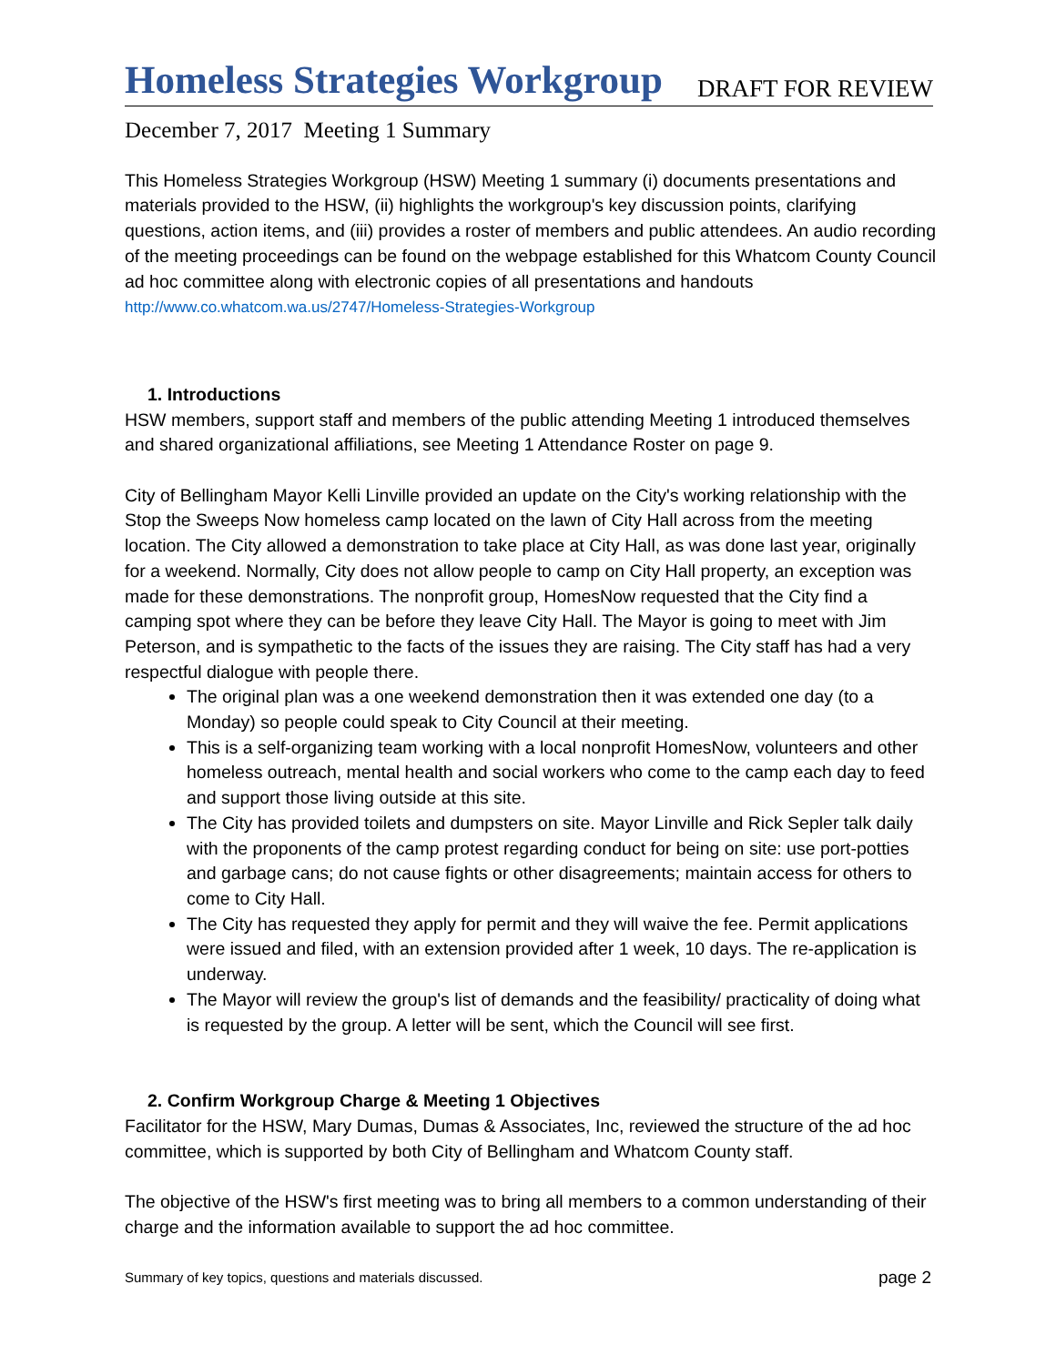Homeless Strategies Workgroup
DRAFT FOR REVIEW
December 7, 2017 Meeting 1 Summary
This Homeless Strategies Workgroup (HSW) Meeting 1 summary (i) documents presentations and materials provided to the HSW, (ii) highlights the workgroup's key discussion points, clarifying questions, action items, and (iii) provides a roster of members and public attendees. An audio recording of the meeting proceedings can be found on the webpage established for this Whatcom County Council ad hoc committee along with electronic copies of all presentations and handouts http://www.co.whatcom.wa.us/2747/Homeless-Strategies-Workgroup
1. Introductions
HSW members, support staff and members of the public attending Meeting 1 introduced themselves and shared organizational affiliations, see Meeting 1 Attendance Roster on page 9.
City of Bellingham Mayor Kelli Linville provided an update on the City's working relationship with the Stop the Sweeps Now homeless camp located on the lawn of City Hall across from the meeting location. The City allowed a demonstration to take place at City Hall, as was done last year, originally for a weekend. Normally, City does not allow people to camp on City Hall property, an exception was made for these demonstrations. The nonprofit group, HomesNow requested that the City find a camping spot where they can be before they leave City Hall. The Mayor is going to meet with Jim Peterson, and is sympathetic to the facts of the issues they are raising. The City staff has had a very respectful dialogue with people there.
The original plan was a one weekend demonstration then it was extended one day (to a Monday) so people could speak to City Council at their meeting.
This is a self-organizing team working with a local nonprofit HomesNow, volunteers and other homeless outreach, mental health and social workers who come to the camp each day to feed and support those living outside at this site.
The City has provided toilets and dumpsters on site. Mayor Linville and Rick Sepler talk daily with the proponents of the camp protest regarding conduct for being on site: use port-potties and garbage cans; do not cause fights or other disagreements; maintain access for others to come to City Hall.
The City has requested they apply for permit and they will waive the fee. Permit applications were issued and filed, with an extension provided after 1 week, 10 days. The re-application is underway.
The Mayor will review the group's list of demands and the feasibility/ practicality of doing what is requested by the group. A letter will be sent, which the Council will see first.
2. Confirm Workgroup Charge & Meeting 1 Objectives
Facilitator for the HSW, Mary Dumas, Dumas & Associates, Inc, reviewed the structure of the ad hoc committee, which is supported by both City of Bellingham and Whatcom County staff.
The objective of the HSW's first meeting was to bring all members to a common understanding of their charge and the information available to support the ad hoc committee.
Summary of key topics, questions and materials discussed. page 2